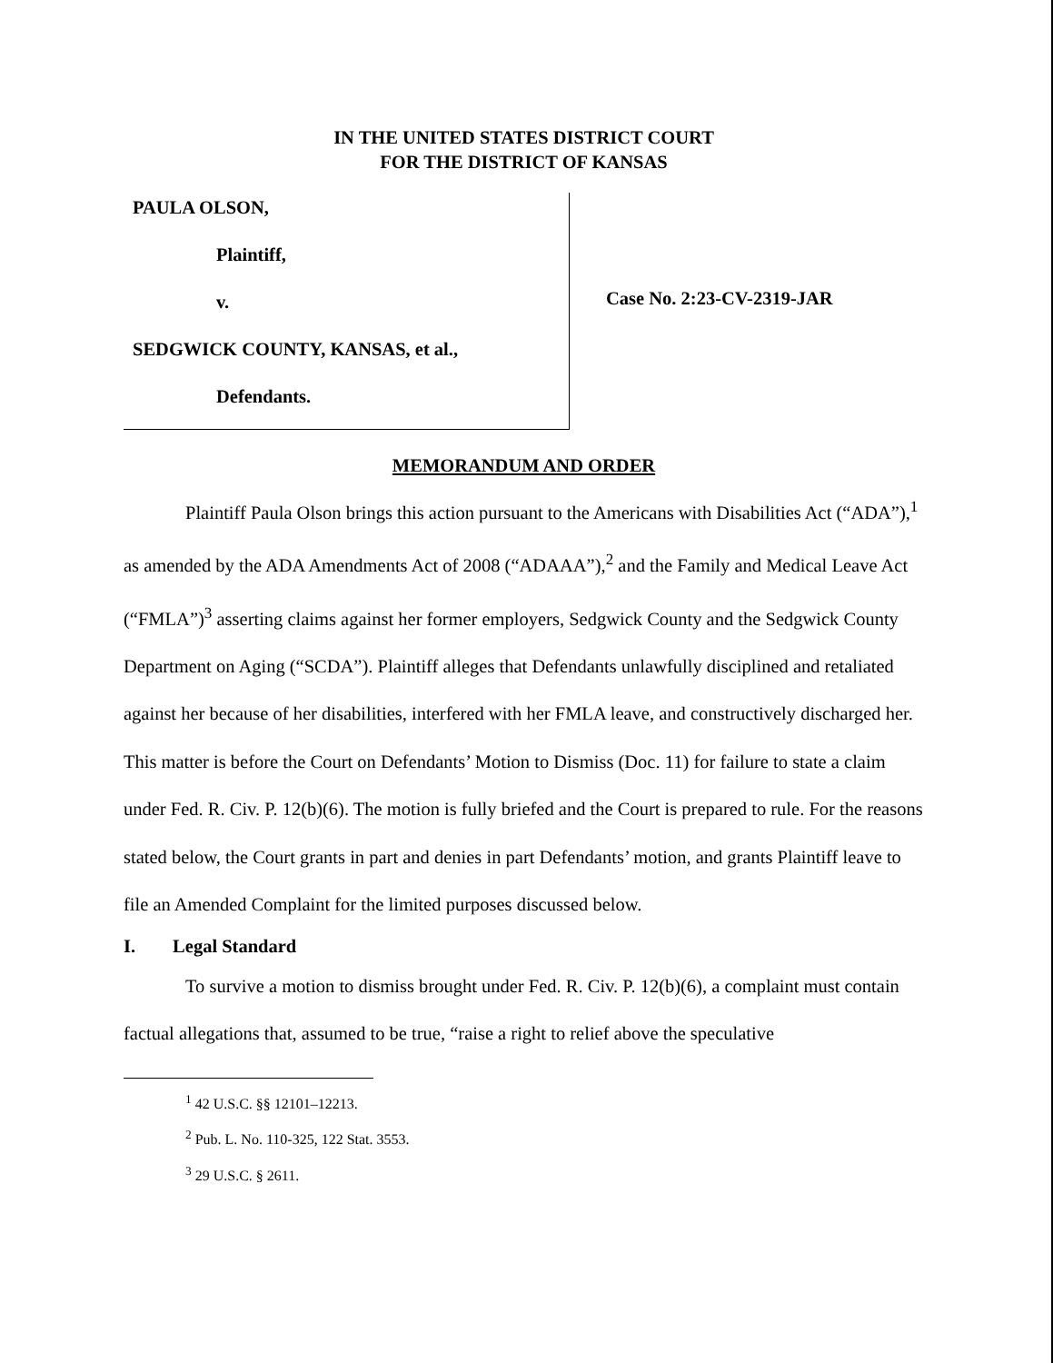IN THE UNITED STATES DISTRICT COURT
FOR THE DISTRICT OF KANSAS
PAULA OLSON,
Plaintiff,
v.
SEDGWICK COUNTY, KANSAS, et al.,
Defendants.
Case No. 2:23-CV-2319-JAR
MEMORANDUM AND ORDER
Plaintiff Paula Olson brings this action pursuant to the Americans with Disabilities Act (“ADA”),<sup>1</sup> as amended by the ADA Amendments Act of 2008 (“ADAAA”),<sup>2</sup> and the Family and Medical Leave Act (“FMLA”)<sup>3</sup> asserting claims against her former employers, Sedgwick County and the Sedgwick County Department on Aging (“SCDA”). Plaintiff alleges that Defendants unlawfully disciplined and retaliated against her because of her disabilities, interfered with her FMLA leave, and constructively discharged her. This matter is before the Court on Defendants’ Motion to Dismiss (Doc. 11) for failure to state a claim under Fed. R. Civ. P. 12(b)(6). The motion is fully briefed and the Court is prepared to rule. For the reasons stated below, the Court grants in part and denies in part Defendants’ motion, and grants Plaintiff leave to file an Amended Complaint for the limited purposes discussed below.
I. Legal Standard
To survive a motion to dismiss brought under Fed. R. Civ. P. 12(b)(6), a complaint must contain factual allegations that, assumed to be true, “raise a right to relief above the speculative
<sup>1</sup> 42 U.S.C. §§ 12101–12213.
<sup>2</sup> Pub. L. No. 110-325, 122 Stat. 3553.
<sup>3</sup> 29 U.S.C. § 2611.